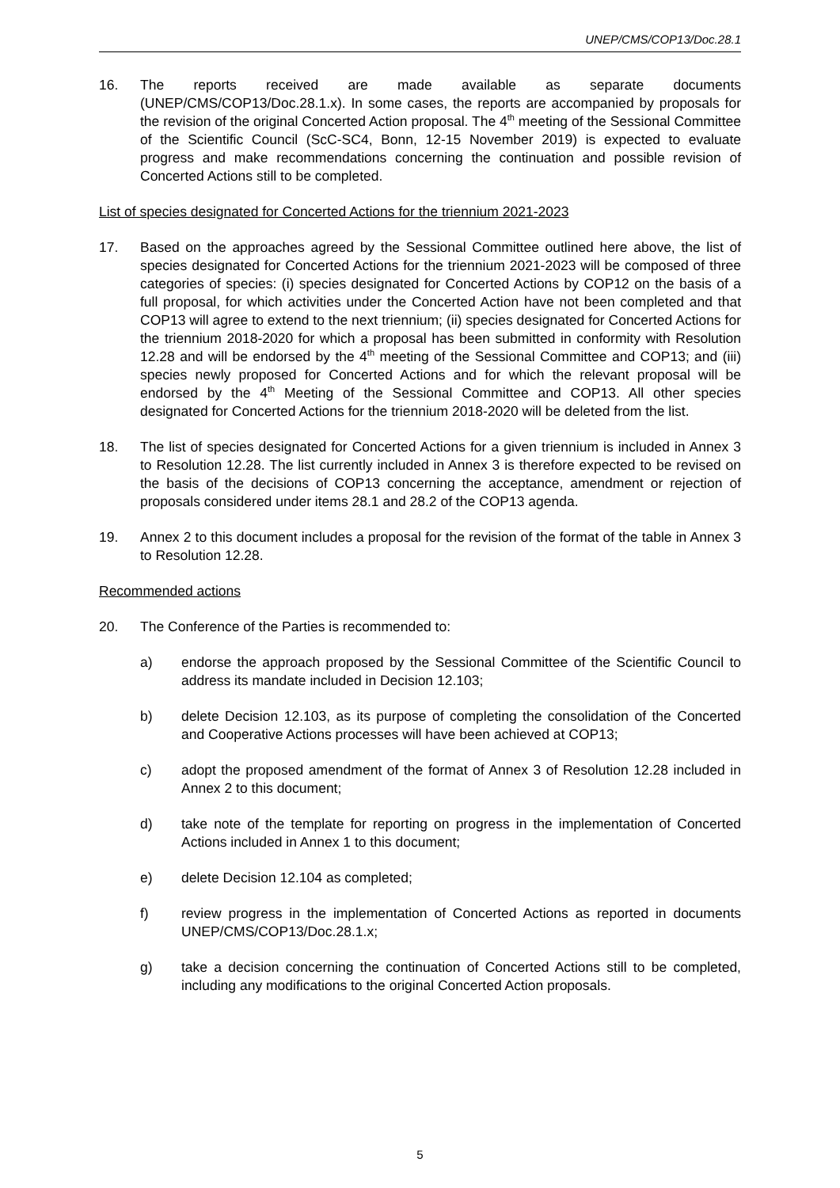UNEP/CMS/COP13/Doc.28.1
16. The reports received are made available as separate documents (UNEP/CMS/COP13/Doc.28.1.x). In some cases, the reports are accompanied by proposals for the revision of the original Concerted Action proposal. The 4<sup>th</sup> meeting of the Sessional Committee of the Scientific Council (ScC-SC4, Bonn, 12-15 November 2019) is expected to evaluate progress and make recommendations concerning the continuation and possible revision of Concerted Actions still to be completed.
List of species designated for Concerted Actions for the triennium 2021-2023
17. Based on the approaches agreed by the Sessional Committee outlined here above, the list of species designated for Concerted Actions for the triennium 2021-2023 will be composed of three categories of species: (i) species designated for Concerted Actions by COP12 on the basis of a full proposal, for which activities under the Concerted Action have not been completed and that COP13 will agree to extend to the next triennium; (ii) species designated for Concerted Actions for the triennium 2018-2020 for which a proposal has been submitted in conformity with Resolution 12.28 and will be endorsed by the 4<sup>th</sup> meeting of the Sessional Committee and COP13; and (iii) species newly proposed for Concerted Actions and for which the relevant proposal will be endorsed by the 4<sup>th</sup> Meeting of the Sessional Committee and COP13. All other species designated for Concerted Actions for the triennium 2018-2020 will be deleted from the list.
18. The list of species designated for Concerted Actions for a given triennium is included in Annex 3 to Resolution 12.28. The list currently included in Annex 3 is therefore expected to be revised on the basis of the decisions of COP13 concerning the acceptance, amendment or rejection of proposals considered under items 28.1 and 28.2 of the COP13 agenda.
19. Annex 2 to this document includes a proposal for the revision of the format of the table in Annex 3 to Resolution 12.28.
Recommended actions
20. The Conference of the Parties is recommended to:
a) endorse the approach proposed by the Sessional Committee of the Scientific Council to address its mandate included in Decision 12.103;
b) delete Decision 12.103, as its purpose of completing the consolidation of the Concerted and Cooperative Actions processes will have been achieved at COP13;
c) adopt the proposed amendment of the format of Annex 3 of Resolution 12.28 included in Annex 2 to this document;
d) take note of the template for reporting on progress in the implementation of Concerted Actions included in Annex 1 to this document;
e) delete Decision 12.104 as completed;
f) review progress in the implementation of Concerted Actions as reported in documents UNEP/CMS/COP13/Doc.28.1.x;
g) take a decision concerning the continuation of Concerted Actions still to be completed, including any modifications to the original Concerted Action proposals.
5